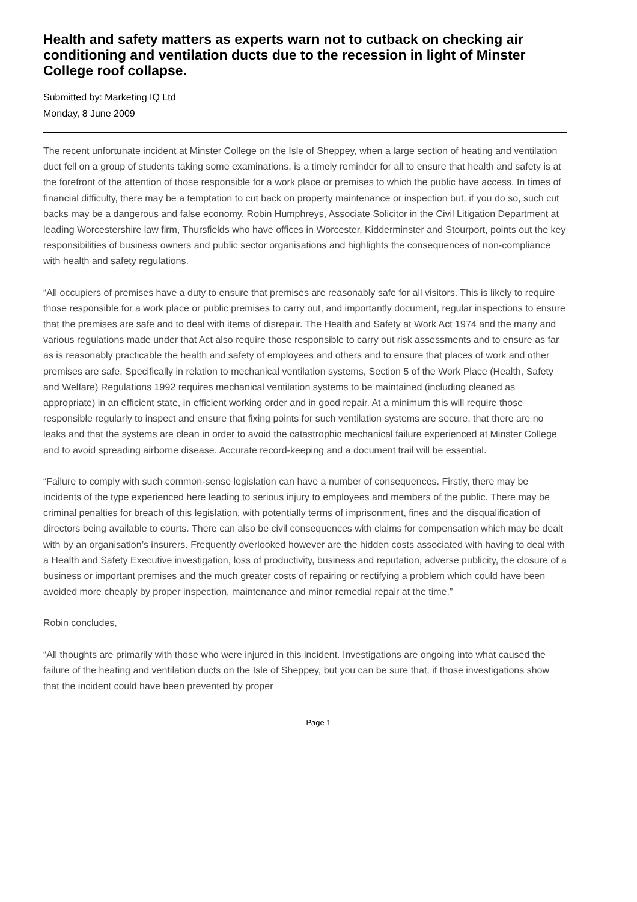Health and safety matters as experts warn not to cutback on checking air conditioning and ventilation ducts due to the recession in light of Minster College roof collapse.
Submitted by: Marketing IQ Ltd
Monday, 8 June 2009
The recent unfortunate incident at Minster College on the Isle of Sheppey, when a large section of heating and ventilation duct fell on a group of students taking some examinations, is a timely reminder for all to ensure that health and safety is at the forefront of the attention of those responsible for a work place or premises to which the public have access. In times of financial difficulty, there may be a temptation to cut back on property maintenance or inspection but, if you do so, such cut backs may be a dangerous and false economy. Robin Humphreys, Associate Solicitor in the Civil Litigation Department at leading Worcestershire law firm, Thursfields who have offices in Worcester, Kidderminster and Stourport, points out the key responsibilities of business owners and public sector organisations and highlights the consequences of non-compliance with health and safety regulations.
“All occupiers of premises have a duty to ensure that premises are reasonably safe for all visitors. This is likely to require those responsible for a work place or public premises to carry out, and importantly document, regular inspections to ensure that the premises are safe and to deal with items of disrepair. The Health and Safety at Work Act 1974 and the many and various regulations made under that Act also require those responsible to carry out risk assessments and to ensure as far as is reasonably practicable the health and safety of employees and others and to ensure that places of work and other premises are safe. Specifically in relation to mechanical ventilation systems, Section 5 of the Work Place (Health, Safety and Welfare) Regulations 1992 requires mechanical ventilation systems to be maintained (including cleaned as appropriate) in an efficient state, in efficient working order and in good repair. At a minimum this will require those responsible regularly to inspect and ensure that fixing points for such ventilation systems are secure, that there are no leaks and that the systems are clean in order to avoid the catastrophic mechanical failure experienced at Minster College and to avoid spreading airborne disease. Accurate record-keeping and a document trail will be essential.
“Failure to comply with such common-sense legislation can have a number of consequences. Firstly, there may be incidents of the type experienced here leading to serious injury to employees and members of the public. There may be criminal penalties for breach of this legislation, with potentially terms of imprisonment, fines and the disqualification of directors being available to courts. There can also be civil consequences with claims for compensation which may be dealt with by an organisation’s insurers. Frequently overlooked however are the hidden costs associated with having to deal with a Health and Safety Executive investigation, loss of productivity, business and reputation, adverse publicity, the closure of a business or important premises and the much greater costs of repairing or rectifying a problem which could have been avoided more cheaply by proper inspection, maintenance and minor remedial repair at the time.”
Robin concludes,
“All thoughts are primarily with those who were injured in this incident. Investigations are ongoing into what caused the failure of the heating and ventilation ducts on the Isle of Sheppey, but you can be sure that, if those investigations show that the incident could have been prevented by proper
Page 1